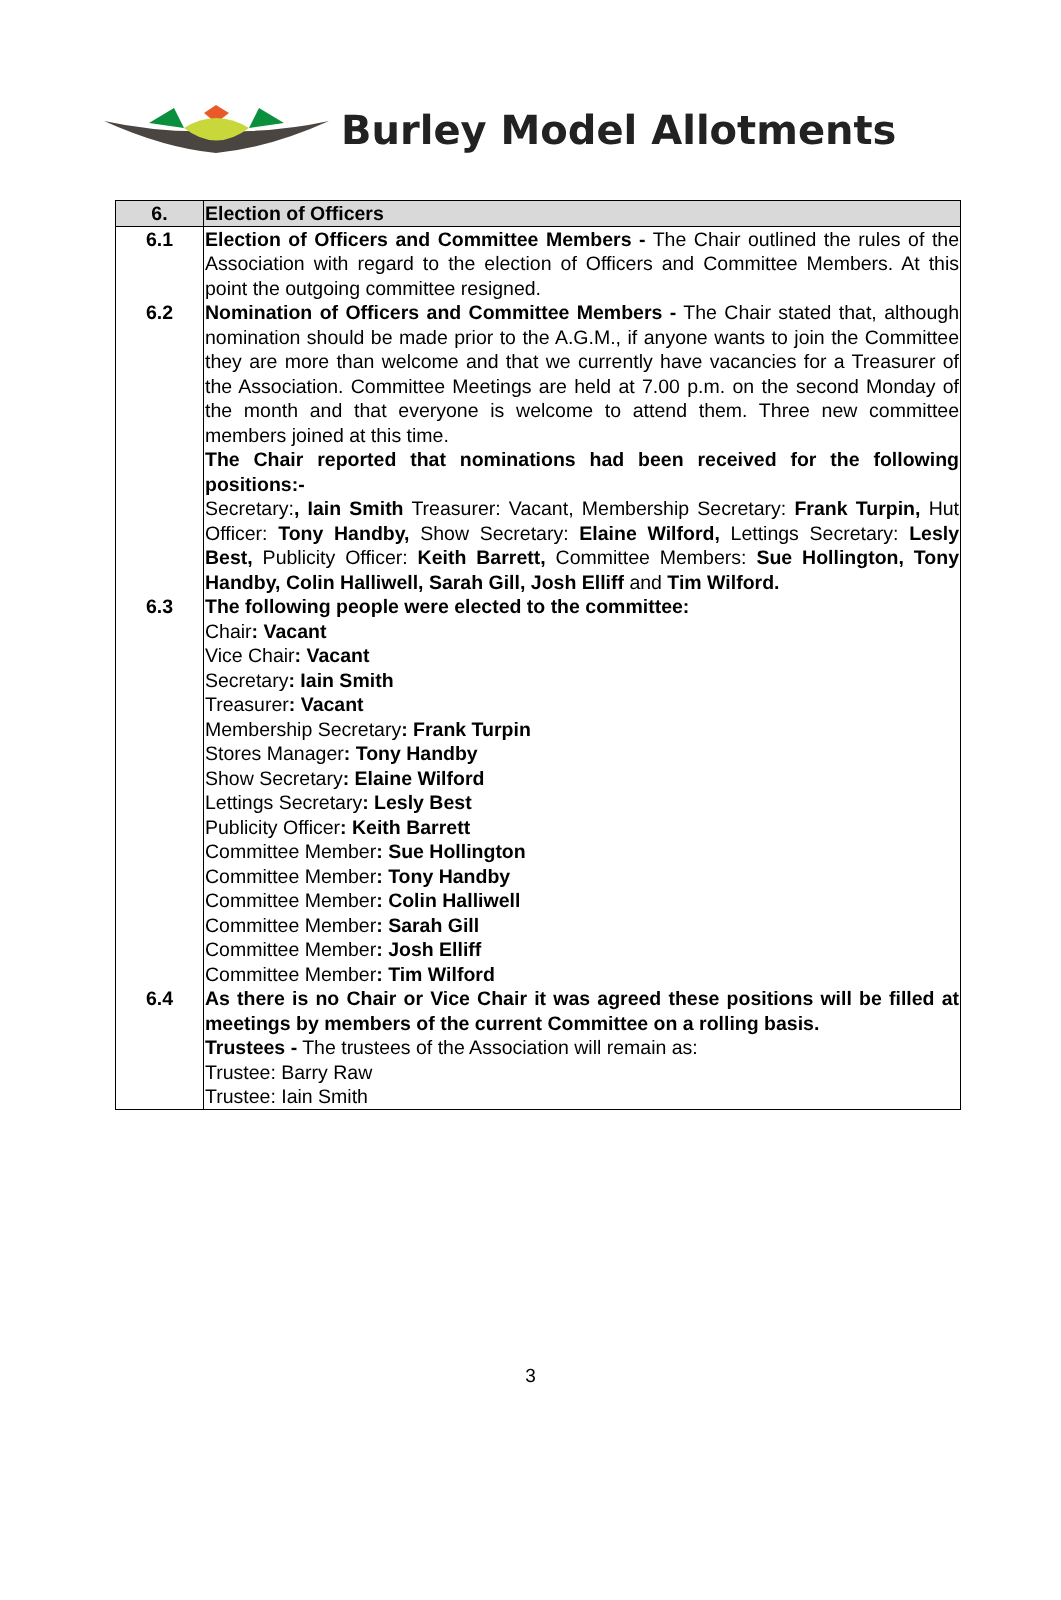Burley Model Allotments
| 6. | Election of Officers |
| --- | --- |
| 6.1 | Election of Officers and Committee Members - The Chair outlined the rules of the Association with regard to the election of Officers and Committee Members. At this point the outgoing committee resigned. |
| 6.2 | Nomination of Officers and Committee Members - The Chair stated that, although nomination should be made prior to the A.G.M., if anyone wants to join the Committee they are more than welcome and that we currently have vacancies for a Treasurer of the Association. Committee Meetings are held at 7.00 p.m. on the second Monday of the month and that everyone is welcome to attend them. Three new committee members joined at this time. The Chair reported that nominations had been received for the following positions:- Secretary: , Iain Smith Treasurer: Vacant, Membership Secretary: Frank Turpin, Hut Officer: Tony Handby, Show Secretary: Elaine Wilford, Lettings Secretary: Lesly Best, Publicity Officer: Keith Barrett, Committee Members: Sue Hollington, Tony Handby, Colin Halliwell, Sarah Gill, Josh Elliff and Tim Wilford. |
| 6.3 | The following people were elected to the committee: Chair : Vacant Vice Chair : Vacant Secretary : Iain Smith Treasurer : Vacant Membership Secretary : Frank Turpin Stores Manager : Tony Handby Show Secretary : Elaine Wilford Lettings Secretary : Lesly Best Publicity Officer : Keith Barrett Committee Member : Sue Hollington Committee Member : Tony Handby Committee Member : Colin Halliwell Committee Member : Sarah Gill Committee Member : Josh Elliff Committee Member : Tim Wilford |
| 6.4 | As there is no Chair or Vice Chair it was agreed these positions will be filled at meetings by members of the current Committee on a rolling basis. Trustees - The trustees of the Association will remain as: Trustee: Barry Raw Trustee: Iain Smith |
3